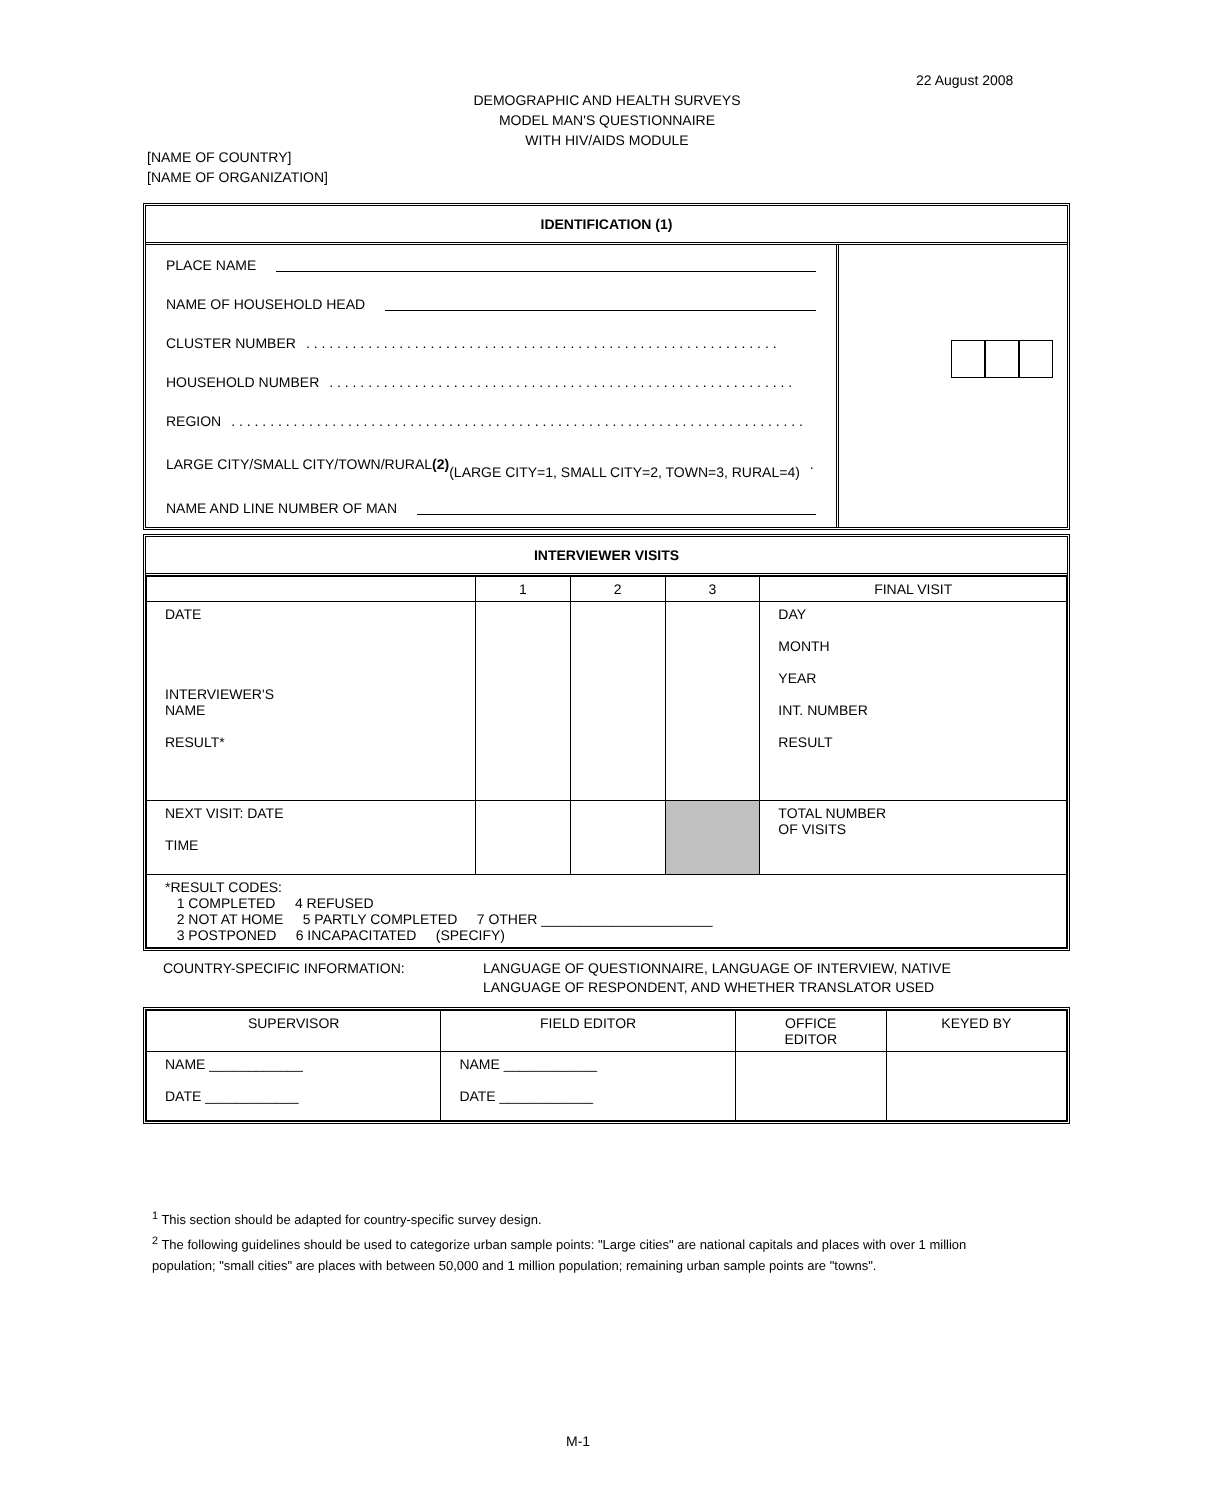22 August 2008
DEMOGRAPHIC AND HEALTH SURVEYS
MODEL MAN'S QUESTIONNAIRE
WITH HIV/AIDS MODULE
[NAME OF COUNTRY]
[NAME OF ORGANIZATION]
IDENTIFICATION (1)
PLACE NAME
NAME OF HOUSEHOLD HEAD
CLUSTER NUMBER . . . . . . . . . . . . . . . . . . . . . . . . . . . . . . . . . . . . . . . . . . . . . . . . . . . . . . . . . . . . .
HOUSEHOLD NUMBER . . . . . . . . . . . . . . . . . . . . . . . . . . . . . . . . . . . . . . . . . . . . . . . . . . . . . . . . . . . .
REGION . . . . . . . . . . . . . . . . . . . . . . . . . . . . . . . . . . . . . . . . . . . . . . . . . . . . . . . . . . . . . . . . . . . . . . . . . .
LARGE CITY/SMALL CITY/TOWN/RURAL (2)
(LARGE CITY=1, SMALL CITY=2, TOWN=3, RURAL=4) . . . . . . . . . . . . . . . . . . . . . . . . . . . . . . . . . . .
NAME AND LINE NUMBER OF MAN
INTERVIEWER VISITS
| | 1 | 2 | 3 | FINAL VISIT |
| --- | --- | --- | --- | --- |
| DATE INTERVIEWER'S NAME RESULT* | | | | DAY MONTH YEAR INT. NUMBER RESULT |
| NEXT VISIT: DATE TIME | | | | TOTAL NUMBER OF VISITS |
| *RESULT CODES: 1 COMPLETED 4 REFUSED 2 NOT AT HOME 5 PARTLY COMPLETED 7 OTHER ______________________ 3 POSTPONED 6 INCAPACITATED (SPECIFY) | | | | |
COUNTRY-SPECIFIC INFORMATION: LANGUAGE OF QUESTIONNAIRE, LANGUAGE OF INTERVIEW, NATIVE
LANGUAGE OF RESPONDENT, AND WHETHER TRANSLATOR USED
| SUPERVISOR | FIELD EDITOR | OFFICE EDITOR | KEYED BY |
| --- | --- | --- | --- |
| NAME ____________ DATE ____________ | NAME ____________ DATE ____________ | | |
<sup>1</sup> This section should be adapted for country-specific survey design.
<sup>2</sup> The following guidelines should be used to categorize urban sample points: "Large cities" are national capitals and places with over 1 million population; "small cities" are places with between 50,000 and 1 million population; remaining urban sample points are "towns".
M-1